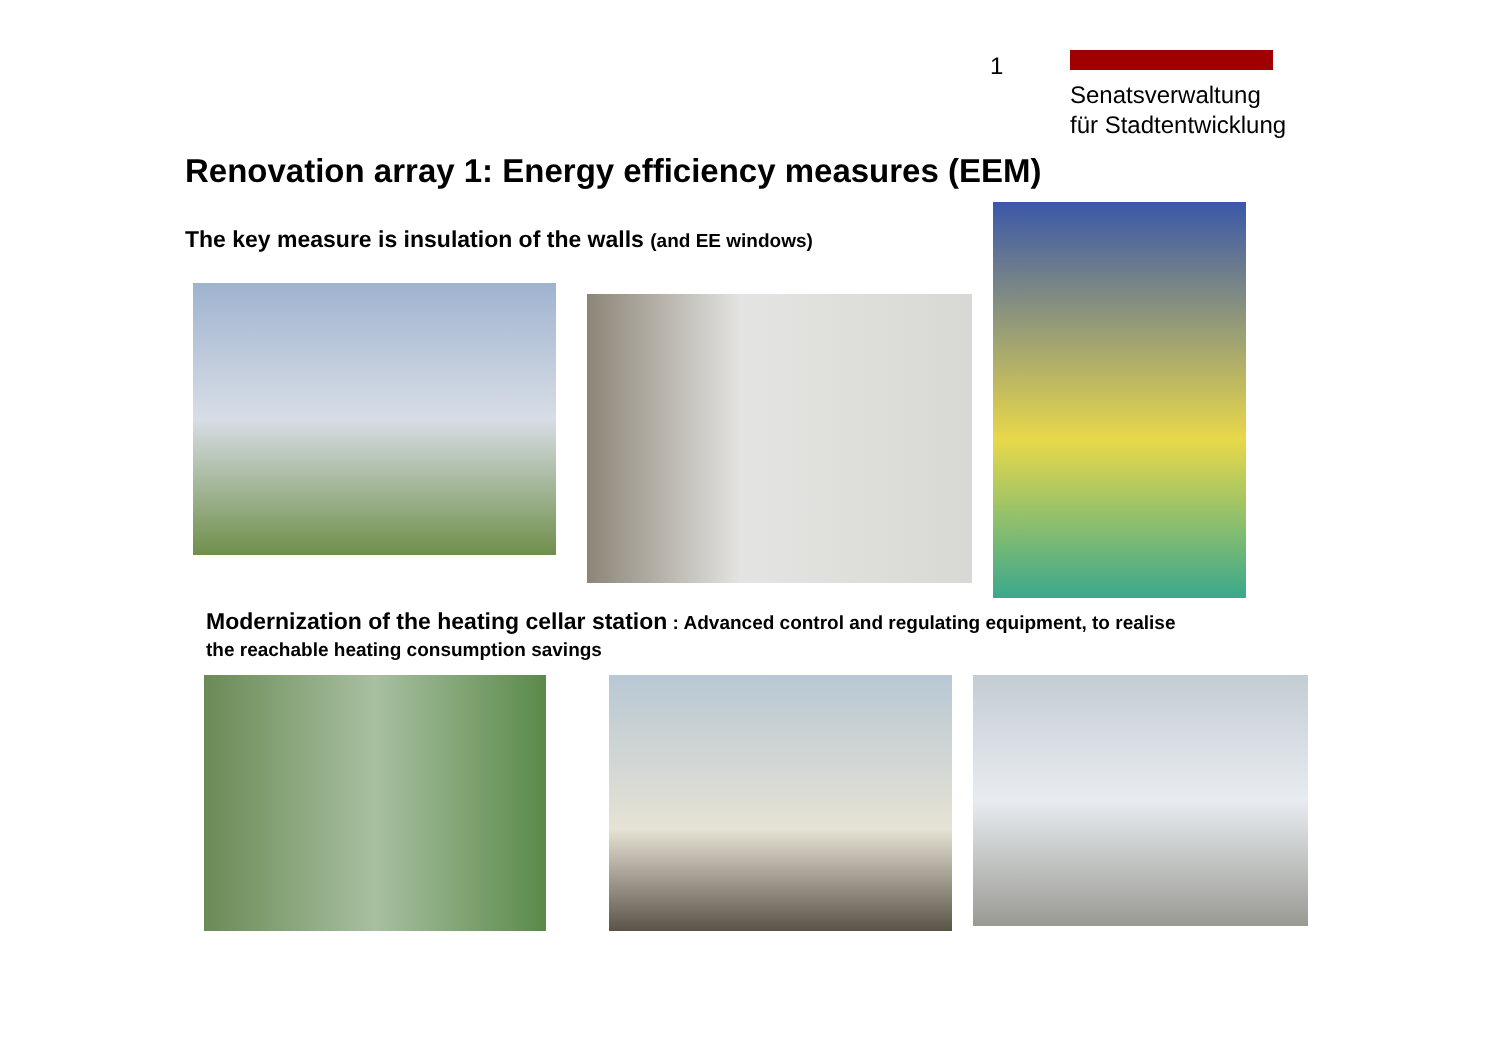1
Senatsverwaltung
für Stadtentwicklung
Renovation array 1: Energy efficiency measures (EEM)
The key measure is insulation of the walls (and EE windows)
Modernization of the heating cellar station : Advanced control and regulating equipment, to realise
the reachable heating consumption savings